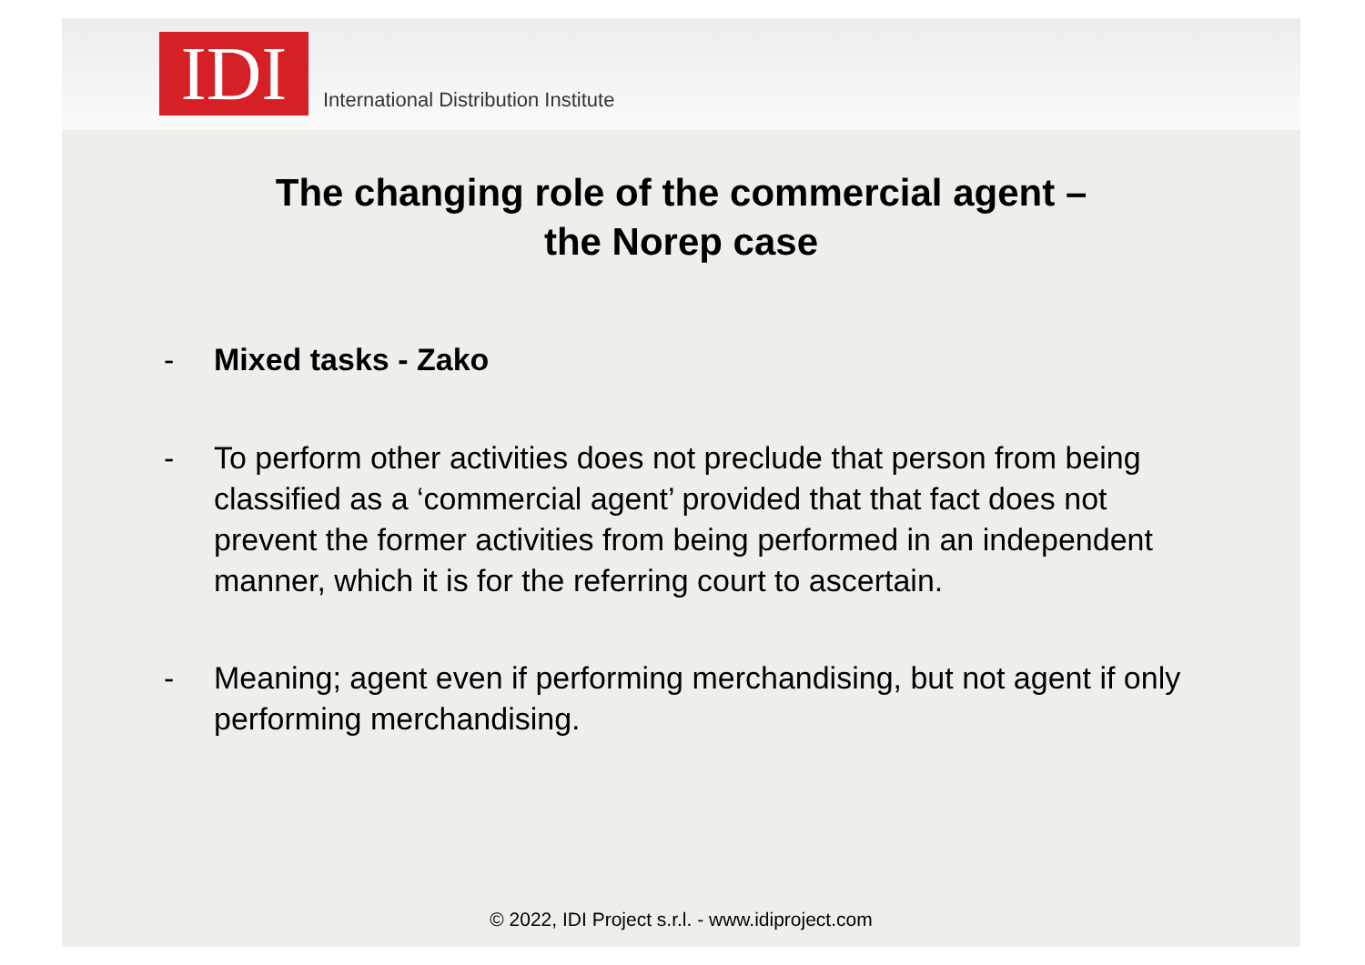IDI
International Distribution Institute
The changing role of the commercial agent –
the Norep case
- Mixed tasks - Zako
- To perform other activities does not preclude that person from being classified as a ‘commercial agent’ provided that that fact does not prevent the former activities from being performed in an independent manner, which it is for the referring court to ascertain.
- Meaning; agent even if performing merchandising, but not agent if only performing merchandising.
© 2022, IDI Project s.r.l. - www.idiproject.com